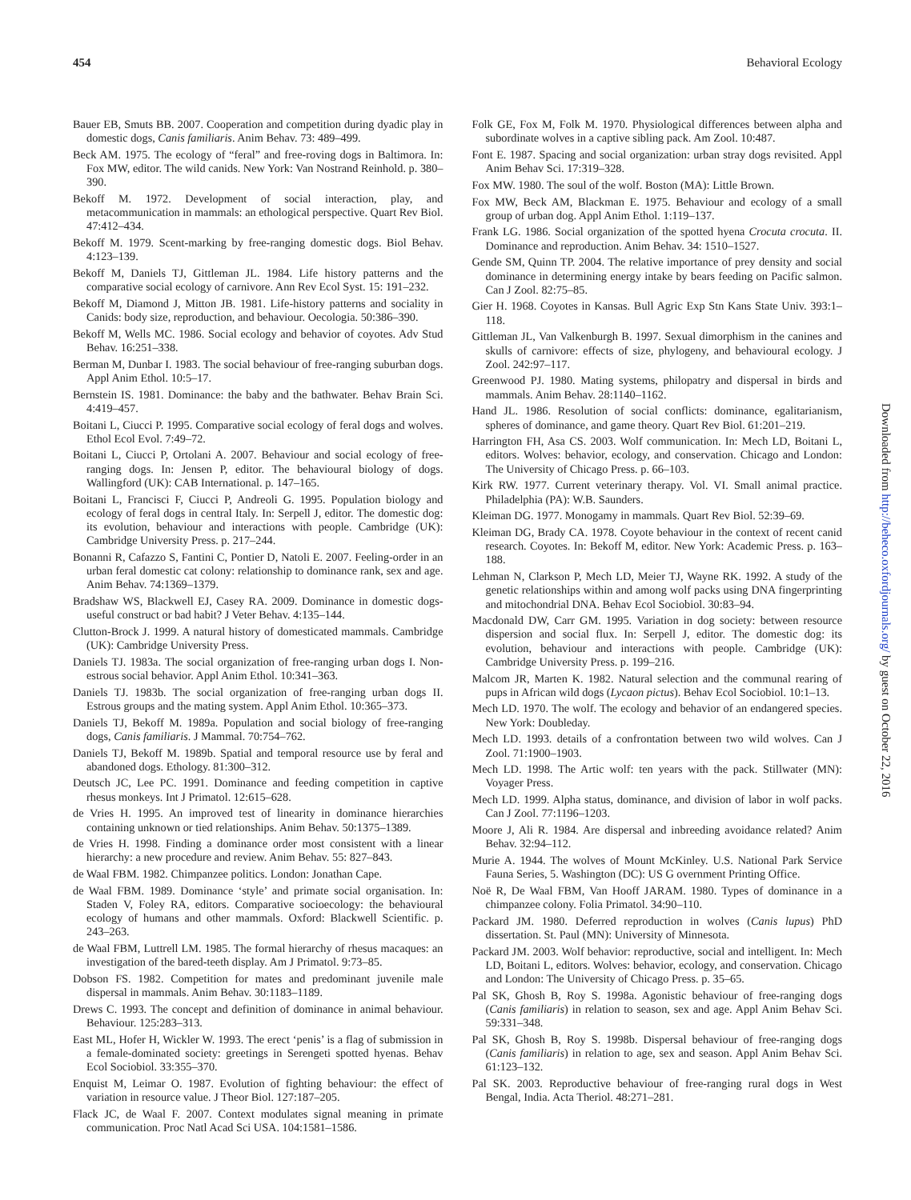454 Behavioral Ecology
Bauer EB, Smuts BB. 2007. Cooperation and competition during dyadic play in domestic dogs, Canis familiaris. Anim Behav. 73: 489–499.
Beck AM. 1975. The ecology of “feral” and free-roving dogs in Baltimora. In: Fox MW, editor. The wild canids. New York: Van Nostrand Reinhold. p. 380–390.
Bekoff M. 1972. Development of social interaction, play, and metacommunication in mammals: an ethological perspective. Quart Rev Biol. 47:412–434.
Bekoff M. 1979. Scent-marking by free-ranging domestic dogs. Biol Behav. 4:123–139.
Bekoff M, Daniels TJ, Gittleman JL. 1984. Life history patterns and the comparative social ecology of carnivore. Ann Rev Ecol Syst. 15: 191–232.
Bekoff M, Diamond J, Mitton JB. 1981. Life-history patterns and sociality in Canids: body size, reproduction, and behaviour. Oecologia. 50:386–390.
Bekoff M, Wells MC. 1986. Social ecology and behavior of coyotes. Adv Stud Behav. 16:251–338.
Berman M, Dunbar I. 1983. The social behaviour of free-ranging suburban dogs. Appl Anim Ethol. 10:5–17.
Bernstein IS. 1981. Dominance: the baby and the bathwater. Behav Brain Sci. 4:419–457.
Boitani L, Ciucci P. 1995. Comparative social ecology of feral dogs and wolves. Ethol Ecol Evol. 7:49–72.
Boitani L, Ciucci P, Ortolani A. 2007. Behaviour and social ecology of free-ranging dogs. In: Jensen P, editor. The behavioural biology of dogs. Wallingford (UK): CAB International. p. 147–165.
Boitani L, Francisci F, Ciucci P, Andreoli G. 1995. Population biology and ecology of feral dogs in central Italy. In: Serpell J, editor. The domestic dog: its evolution, behaviour and interactions with people. Cambridge (UK): Cambridge University Press. p. 217–244.
Bonanni R, Cafazzo S, Fantini C, Pontier D, Natoli E. 2007. Feeling-order in an urban feral domestic cat colony: relationship to dominance rank, sex and age. Anim Behav. 74:1369–1379.
Bradshaw WS, Blackwell EJ, Casey RA. 2009. Dominance in domestic dogs-useful construct or bad habit? J Veter Behav. 4:135–144.
Clutton-Brock J. 1999. A natural history of domesticated mammals. Cambridge (UK): Cambridge University Press.
Daniels TJ. 1983a. The social organization of free-ranging urban dogs I. Non-estrous social behavior. Appl Anim Ethol. 10:341–363.
Daniels TJ. 1983b. The social organization of free-ranging urban dogs II. Estrous groups and the mating system. Appl Anim Ethol. 10:365–373.
Daniels TJ, Bekoff M. 1989a. Population and social biology of free-ranging dogs, Canis familiaris. J Mammal. 70:754–762.
Daniels TJ, Bekoff M. 1989b. Spatial and temporal resource use by feral and abandoned dogs. Ethology. 81:300–312.
Deutsch JC, Lee PC. 1991. Dominance and feeding competition in captive rhesus monkeys. Int J Primatol. 12:615–628.
de Vries H. 1995. An improved test of linearity in dominance hierarchies containing unknown or tied relationships. Anim Behav. 50:1375–1389.
de Vries H. 1998. Finding a dominance order most consistent with a linear hierarchy: a new procedure and review. Anim Behav. 55: 827–843.
de Waal FBM. 1982. Chimpanzee politics. London: Jonathan Cape.
de Waal FBM. 1989. Dominance ‘style’ and primate social organisation. In: Staden V, Foley RA, editors. Comparative socioecology: the behavioural ecology of humans and other mammals. Oxford: Blackwell Scientific. p. 243–263.
de Waal FBM, Luttrell LM. 1985. The formal hierarchy of rhesus macaques: an investigation of the bared-teeth display. Am J Primatol. 9:73–85.
Dobson FS. 1982. Competition for mates and predominant juvenile male dispersal in mammals. Anim Behav. 30:1183–1189.
Drews C. 1993. The concept and definition of dominance in animal behaviour. Behaviour. 125:283–313.
East ML, Hofer H, Wickler W. 1993. The erect ‘penis’ is a flag of submission in a female-dominated society: greetings in Serengeti spotted hyenas. Behav Ecol Sociobiol. 33:355–370.
Enquist M, Leimar O. 1987. Evolution of fighting behaviour: the effect of variation in resource value. J Theor Biol. 127:187–205.
Flack JC, de Waal F. 2007. Context modulates signal meaning in primate communication. Proc Natl Acad Sci USA. 104:1581–1586.
Folk GE, Fox M, Folk M. 1970. Physiological differences between alpha and subordinate wolves in a captive sibling pack. Am Zool. 10:487.
Font E. 1987. Spacing and social organization: urban stray dogs revisited. Appl Anim Behav Sci. 17:319–328.
Fox MW. 1980. The soul of the wolf. Boston (MA): Little Brown.
Fox MW, Beck AM, Blackman E. 1975. Behaviour and ecology of a small group of urban dog. Appl Anim Ethol. 1:119–137.
Frank LG. 1986. Social organization of the spotted hyena Crocuta crocuta. II. Dominance and reproduction. Anim Behav. 34: 1510–1527.
Gende SM, Quinn TP. 2004. The relative importance of prey density and social dominance in determining energy intake by bears feeding on Pacific salmon. Can J Zool. 82:75–85.
Gier H. 1968. Coyotes in Kansas. Bull Agric Exp Stn Kans State Univ. 393:1–118.
Gittleman JL, Van Valkenburgh B. 1997. Sexual dimorphism in the canines and skulls of carnivore: effects of size, phylogeny, and behavioural ecology. J Zool. 242:97–117.
Greenwood PJ. 1980. Mating systems, philopatry and dispersal in birds and mammals. Anim Behav. 28:1140–1162.
Hand JL. 1986. Resolution of social conflicts: dominance, egalitarianism, spheres of dominance, and game theory. Quart Rev Biol. 61:201–219.
Harrington FH, Asa CS. 2003. Wolf communication. In: Mech LD, Boitani L, editors. Wolves: behavior, ecology, and conservation. Chicago and London: The University of Chicago Press. p. 66–103.
Kirk RW. 1977. Current veterinary therapy. Vol. VI. Small animal practice. Philadelphia (PA): W.B. Saunders.
Kleiman DG. 1977. Monogamy in mammals. Quart Rev Biol. 52:39–69.
Kleiman DG, Brady CA. 1978. Coyote behaviour in the context of recent canid research. Coyotes. In: Bekoff M, editor. New York: Academic Press. p. 163–188.
Lehman N, Clarkson P, Mech LD, Meier TJ, Wayne RK. 1992. A study of the genetic relationships within and among wolf packs using DNA fingerprinting and mitochondrial DNA. Behav Ecol Sociobiol. 30:83–94.
Macdonald DW, Carr GM. 1995. Variation in dog society: between resource dispersion and social flux. In: Serpell J, editor. The domestic dog: its evolution, behaviour and interactions with people. Cambridge (UK): Cambridge University Press. p. 199–216.
Malcom JR, Marten K. 1982. Natural selection and the communal rearing of pups in African wild dogs (Lycaon pictus). Behav Ecol Sociobiol. 10:1–13.
Mech LD. 1970. The wolf. The ecology and behavior of an endangered species. New York: Doubleday.
Mech LD. 1993. details of a confrontation between two wild wolves. Can J Zool. 71:1900–1903.
Mech LD. 1998. The Artic wolf: ten years with the pack. Stillwater (MN): Voyager Press.
Mech LD. 1999. Alpha status, dominance, and division of labor in wolf packs. Can J Zool. 77:1196–1203.
Moore J, Ali R. 1984. Are dispersal and inbreeding avoidance related? Anim Behav. 32:94–112.
Murie A. 1944. The wolves of Mount McKinley. U.S. National Park Service Fauna Series, 5. Washington (DC): US G overnment Printing Office.
Noë R, De Waal FBM, Van Hooff JARAM. 1980. Types of dominance in a chimpanzee colony. Folia Primatol. 34:90–110.
Packard JM. 1980. Deferred reproduction in wolves (Canis lupus) PhD dissertation. St. Paul (MN): University of Minnesota.
Packard JM. 2003. Wolf behavior: reproductive, social and intelligent. In: Mech LD, Boitani L, editors. Wolves: behavior, ecology, and conservation. Chicago and London: The University of Chicago Press. p. 35–65.
Pal SK, Ghosh B, Roy S. 1998a. Agonistic behaviour of free-ranging dogs (Canis familiaris) in relation to season, sex and age. Appl Anim Behav Sci. 59:331–348.
Pal SK, Ghosh B, Roy S. 1998b. Dispersal behaviour of free-ranging dogs (Canis familiaris) in relation to age, sex and season. Appl Anim Behav Sci. 61:123–132.
Pal SK. 2003. Reproductive behaviour of free-ranging rural dogs in West Bengal, India. Acta Theriol. 48:271–281.
Downloaded from http://beheco.oxfordjournals.org/ by guest on October 22, 2016